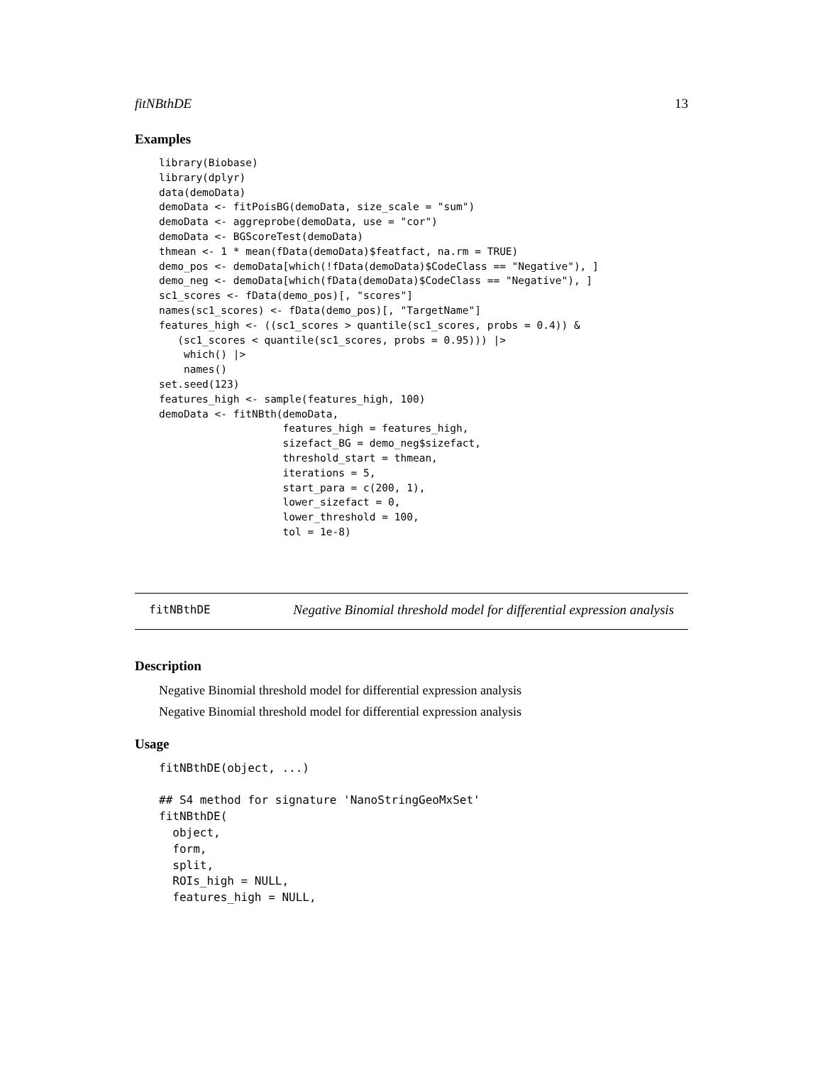fitNBthDE 13
Examples
library(Biobase)
library(dplyr)
data(demoData)
demoData <- fitPoisBG(demoData, size_scale = "sum")
demoData <- aggreprobe(demoData, use = "cor")
demoData <- BGScoreTest(demoData)
thmean <- 1 * mean(fData(demoData)$featfact, na.rm = TRUE)
demo_pos <- demoData[which(!fData(demoData)$CodeClass == "Negative"), ]
demo_neg <- demoData[which(fData(demoData)$CodeClass == "Negative"), ]
sc1_scores <- fData(demo_pos)[, "scores"]
names(sc1_scores) <- fData(demo_pos)[, "TargetName"]
features_high <- ((sc1_scores > quantile(sc1_scores, probs = 0.4)) &
   (sc1_scores < quantile(sc1_scores, probs = 0.95))) |>
    which() |>
    names()
set.seed(123)
features_high <- sample(features_high, 100)
demoData <- fitNBth(demoData,
                    features_high = features_high,
                    sizefact_BG = demo_neg$sizefact,
                    threshold_start = thmean,
                    iterations = 5,
                    start_para = c(200, 1),
                    lower_sizefact = 0,
                    lower_threshold = 100,
                    tol = 1e-8)
fitNBthDE Negative Binomial threshold model for differential expression analysis
Description
Negative Binomial threshold model for differential expression analysis
Negative Binomial threshold model for differential expression analysis
Usage
fitNBthDE(object, ...)

## S4 method for signature 'NanoStringGeoMxSet'
fitNBthDE(
  object,
  form,
  split,
  ROIs_high = NULL,
  features_high = NULL,